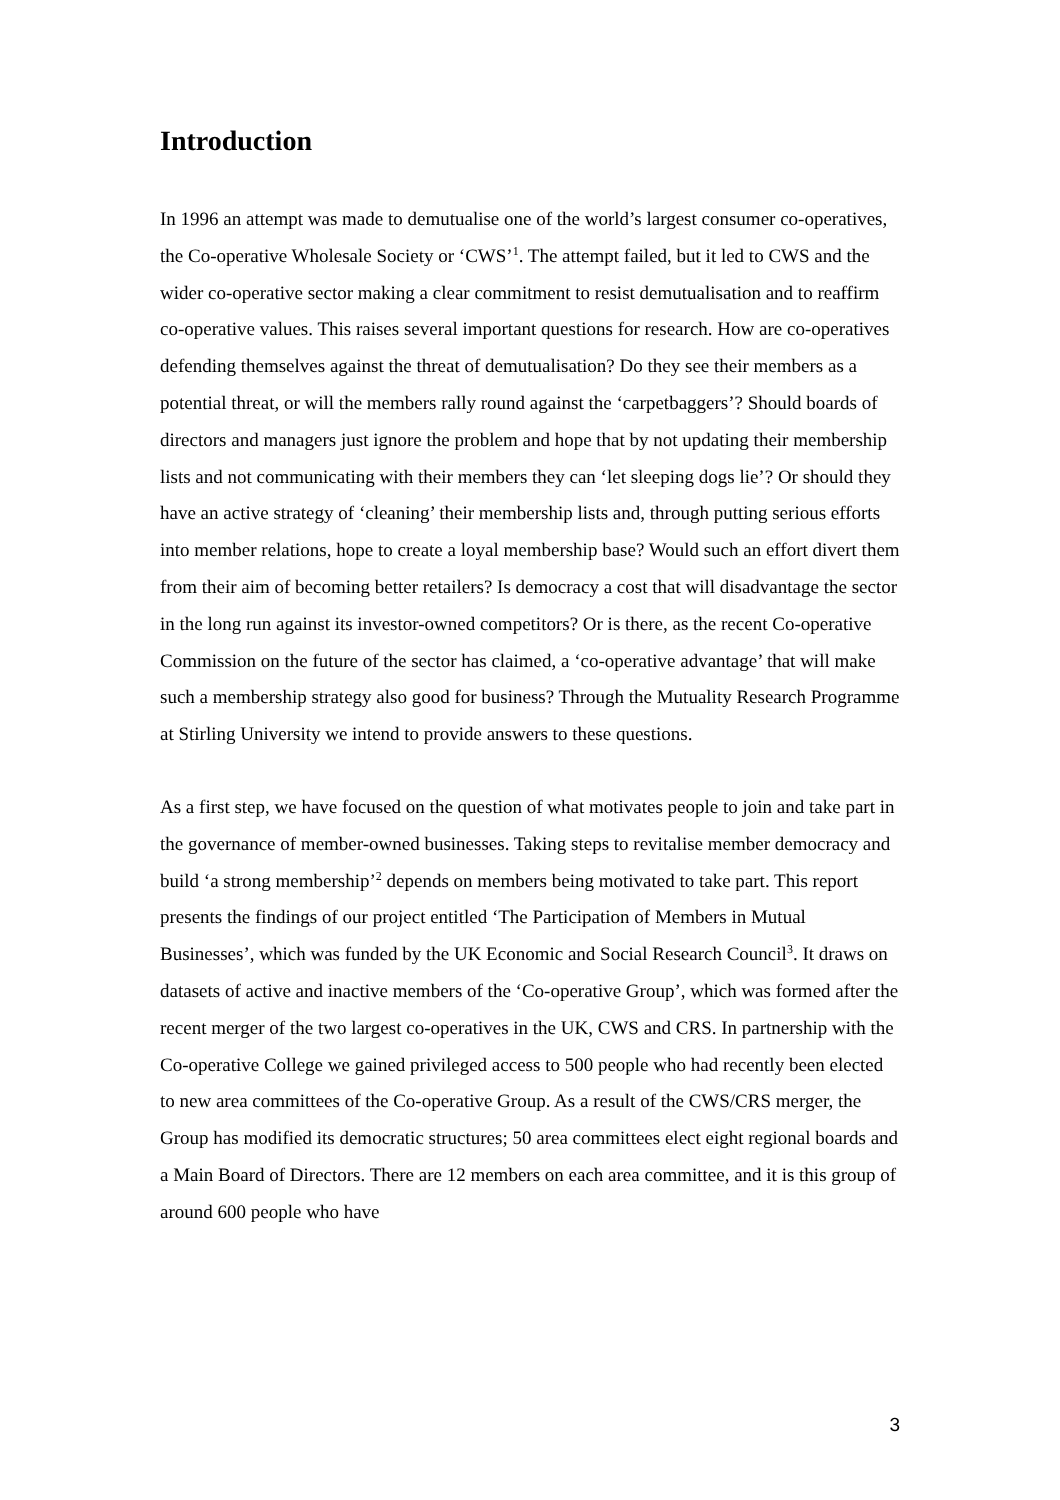Introduction
In 1996 an attempt was made to demutualise one of the world’s largest consumer co-operatives, the Co-operative Wholesale Society or ‘CWS’<sup>1</sup>. The attempt failed, but it led to CWS and the wider co-operative sector making a clear commitment to resist demutualisation and to reaffirm co-operative values. This raises several important questions for research. How are co-operatives defending themselves against the threat of demutualisation? Do they see their members as a potential threat, or will the members rally round against the ‘carpetbaggers’? Should boards of directors and managers just ignore the problem and hope that by not updating their membership lists and not communicating with their members they can ‘let sleeping dogs lie’? Or should they have an active strategy of ‘cleaning’ their membership lists and, through putting serious efforts into member relations, hope to create a loyal membership base? Would such an effort divert them from their aim of becoming better retailers? Is democracy a cost that will disadvantage the sector in the long run against its investor-owned competitors? Or is there, as the recent Co-operative Commission on the future of the sector has claimed, a ‘co-operative advantage’ that will make such a membership strategy also good for business? Through the Mutuality Research Programme at Stirling University we intend to provide answers to these questions.
As a first step, we have focused on the question of what motivates people to join and take part in the governance of member-owned businesses. Taking steps to revitalise member democracy and build ‘a strong membership’<sup>2</sup> depends on members being motivated to take part. This report presents the findings of our project entitled ‘The Participation of Members in Mutual Businesses’, which was funded by the UK Economic and Social Research Council<sup>3</sup>. It draws on datasets of active and inactive members of the ‘Co-operative Group’, which was formed after the recent merger of the two largest co-operatives in the UK, CWS and CRS. In partnership with the Co-operative College we gained privileged access to 500 people who had recently been elected to new area committees of the Co-operative Group. As a result of the CWS/CRS merger, the Group has modified its democratic structures; 50 area committees elect eight regional boards and a Main Board of Directors. There are 12 members on each area committee, and it is this group of around 600 people who have
3